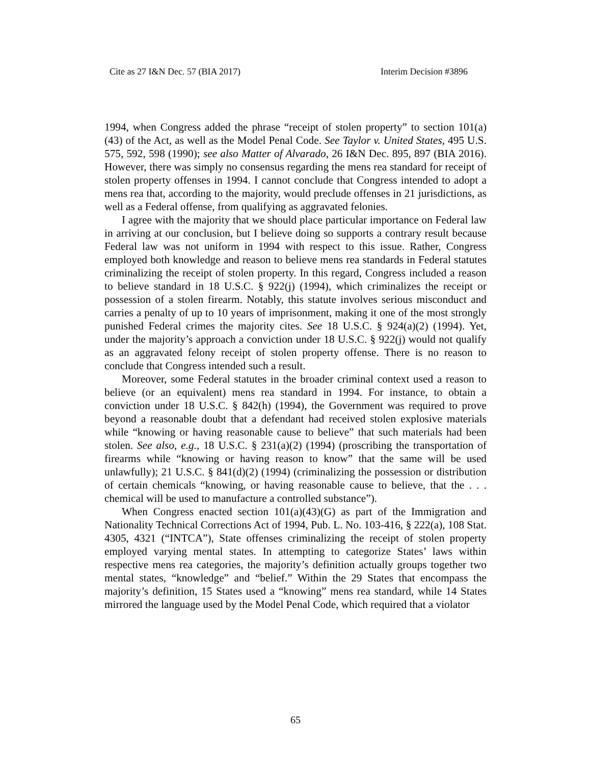Cite as 27 I&N Dec. 57 (BIA 2017) Interim Decision #3896
1994, when Congress added the phrase “receipt of stolen property” to section 101(a)(43) of the Act, as well as the Model Penal Code. See Taylor v. United States, 495 U.S. 575, 592, 598 (1990); see also Matter of Alvarado, 26 I&N Dec. 895, 897 (BIA 2016). However, there was simply no consensus regarding the mens rea standard for receipt of stolen property offenses in 1994. I cannot conclude that Congress intended to adopt a mens rea that, according to the majority, would preclude offenses in 21 jurisdictions, as well as a Federal offense, from qualifying as aggravated felonies.
I agree with the majority that we should place particular importance on Federal law in arriving at our conclusion, but I believe doing so supports a contrary result because Federal law was not uniform in 1994 with respect to this issue. Rather, Congress employed both knowledge and reason to believe mens rea standards in Federal statutes criminalizing the receipt of stolen property. In this regard, Congress included a reason to believe standard in 18 U.S.C. § 922(j) (1994), which criminalizes the receipt or possession of a stolen firearm. Notably, this statute involves serious misconduct and carries a penalty of up to 10 years of imprisonment, making it one of the most strongly punished Federal crimes the majority cites. See 18 U.S.C. § 924(a)(2) (1994). Yet, under the majority’s approach a conviction under 18 U.S.C. § 922(j) would not qualify as an aggravated felony receipt of stolen property offense. There is no reason to conclude that Congress intended such a result.
Moreover, some Federal statutes in the broader criminal context used a reason to believe (or an equivalent) mens rea standard in 1994. For instance, to obtain a conviction under 18 U.S.C. § 842(h) (1994), the Government was required to prove beyond a reasonable doubt that a defendant had received stolen explosive materials while “knowing or having reasonable cause to believe” that such materials had been stolen. See also, e.g., 18 U.S.C. § 231(a)(2) (1994) (proscribing the transportation of firearms while “knowing or having reason to know” that the same will be used unlawfully); 21 U.S.C. § 841(d)(2) (1994) (criminalizing the possession or distribution of certain chemicals “knowing, or having reasonable cause to believe, that the . . . chemical will be used to manufacture a controlled substance”).
When Congress enacted section 101(a)(43)(G) as part of the Immigration and Nationality Technical Corrections Act of 1994, Pub. L. No. 103-416, § 222(a), 108 Stat. 4305, 4321 (“INTCA”), State offenses criminalizing the receipt of stolen property employed varying mental states. In attempting to categorize States’ laws within respective mens rea categories, the majority’s definition actually groups together two mental states, “knowledge” and “belief.” Within the 29 States that encompass the majority’s definition, 15 States used a “knowing” mens rea standard, while 14 States mirrored the language used by the Model Penal Code, which required that a violator
65